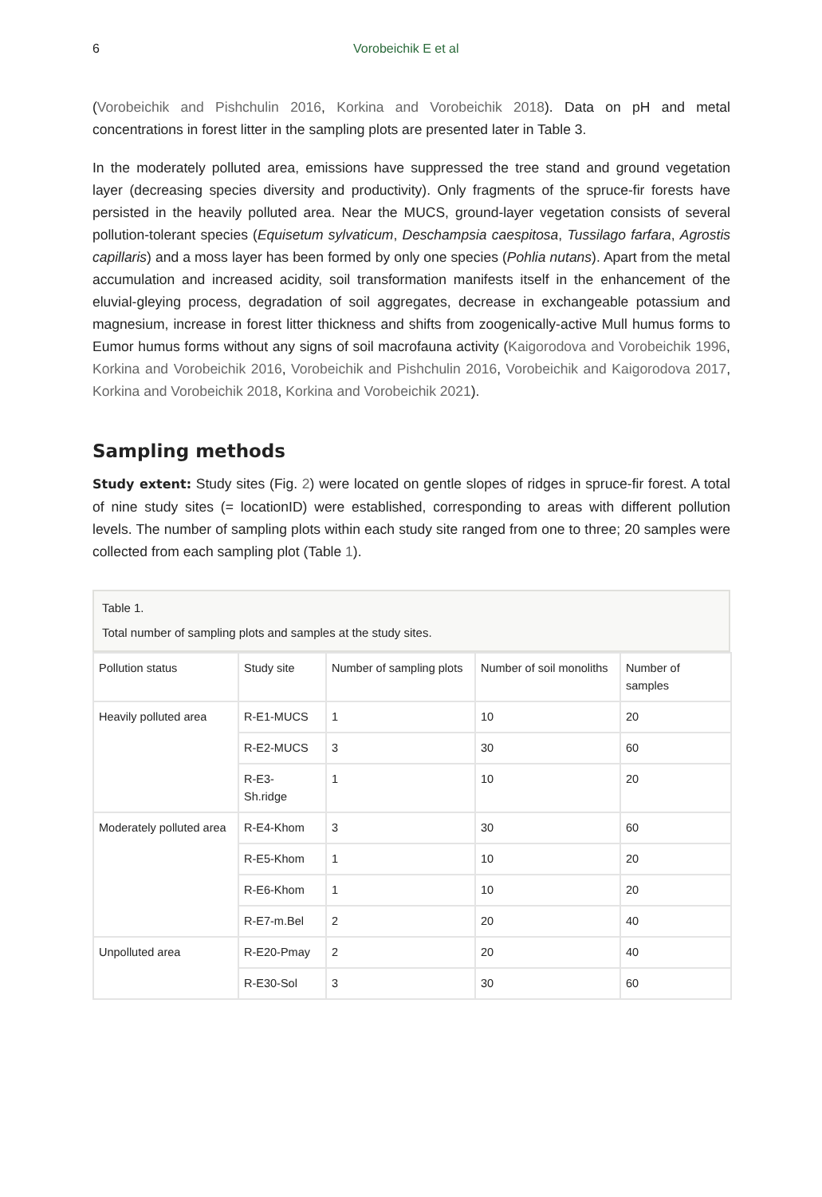6 Vorobeichik E et al
(Vorobeichik and Pishchulin 2016, Korkina and Vorobeichik 2018). Data on pH and metal concentrations in forest litter in the sampling plots are presented later in Table 3.
In the moderately polluted area, emissions have suppressed the tree stand and ground vegetation layer (decreasing species diversity and productivity). Only fragments of the spruce-fir forests have persisted in the heavily polluted area. Near the MUCS, ground-layer vegetation consists of several pollution-tolerant species (Equisetum sylvaticum, Deschampsia caespitosa, Tussilago farfara, Agrostis capillaris) and a moss layer has been formed by only one species (Pohlia nutans). Apart from the metal accumulation and increased acidity, soil transformation manifests itself in the enhancement of the eluvial-gleying process, degradation of soil aggregates, decrease in exchangeable potassium and magnesium, increase in forest litter thickness and shifts from zoogenically-active Mull humus forms to Eumor humus forms without any signs of soil macrofauna activity (Kaigorodova and Vorobeichik 1996, Korkina and Vorobeichik 2016, Vorobeichik and Pishchulin 2016, Vorobeichik and Kaigorodova 2017, Korkina and Vorobeichik 2018, Korkina and Vorobeichik 2021).
Sampling methods
Study extent: Study sites (Fig. 2) were located on gentle slopes of ridges in spruce-fir forest. A total of nine study sites (= locationID) were established, corresponding to areas with different pollution levels. The number of sampling plots within each study site ranged from one to three; 20 samples were collected from each sampling plot (Table 1).
Table 1.
Total number of sampling plots and samples at the study sites.
| Pollution status | Study site | Number of sampling plots | Number of soil monoliths | Number of samples |
| --- | --- | --- | --- | --- |
| Heavily polluted area | R-E1-MUCS | 1 | 10 | 20 |
| | R-E2-MUCS | 3 | 30 | 60 |
| | R-E3- Sh.ridge | 1 | 10 | 20 |
| Moderately polluted area | R-E4-Khom | 3 | 30 | 60 |
| | R-E5-Khom | 1 | 10 | 20 |
| | R-E6-Khom | 1 | 10 | 20 |
| | R-E7-m.Bel | 2 | 20 | 40 |
| Unpolluted area | R-E20-Pmay | 2 | 20 | 40 |
| | R-E30-Sol | 3 | 30 | 60 |